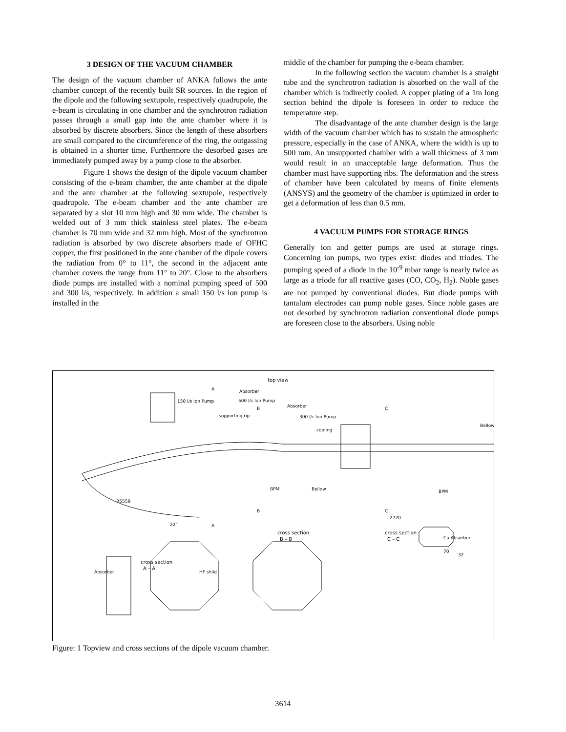3 DESIGN OF THE VACUUM CHAMBER
The design of the vacuum chamber of ANKA follows the ante chamber concept of the recently built SR sources. In the region of the dipole and the following sextupole, respectively quadrupole, the e-beam is circulating in one chamber and the synchrotron radiation passes through a small gap into the ante chamber where it is absorbed by discrete absorbers. Since the length of these absorbers are small compared to the circumference of the ring, the outgassing is obtained in a shorter time. Furthermore the desorbed gases are immediately pumped away by a pump close to the absorber.
Figure 1 shows the design of the dipole vacuum chamber consisting of the e-beam chamber, the ante chamber at the dipole and the ante chamber at the following sextupole, respectively quadrupole. The e-beam chamber and the ante chamber are separated by a slot 10 mm high and 30 mm wide. The chamber is welded out of 3 mm thick stainless steel plates. The e-beam chamber is 70 mm wide and 32 mm high. Most of the synchrotron radiation is absorbed by two discrete absorbers made of OFHC copper, the first positioned in the ante chamber of the dipole covers the radiation from 0° to 11°, the second in the adjacent ante chamber covers the range from 11° to 20°. Close to the absorbers diode pumps are installed with a nominal pumping speed of 500 and 300 l/s, respectively. In addition a small 150 l/s ion pump is installed in the
middle of the chamber for pumping the e-beam chamber.
In the following section the vacuum chamber is a straight tube and the synchrotron radiation is absorbed on the wall of the chamber which is indirectly cooled. A copper plating of a 1m long section behind the dipole is foreseen in order to reduce the temperature step.
The disadvantage of the ante chamber design is the large width of the vacuum chamber which has to sustain the atmospheric pressure, especially in the case of ANKA, where the width is up to 500 mm. An unsupported chamber with a wall thickness of 3 mm would result in an unacceptable large deformation. Thus the chamber must have supporting ribs. The deformation and the stress of chamber have been calculated by means of finite elements (ANSYS) and the geometry of the chamber is optimized in order to get a deformation of less than 0.5 mm.
4 VACUUM PUMPS FOR STORAGE RINGS
Generally ion and getter pumps are used at storage rings. Concerning ion pumps, two types exist: diodes and triodes. The pumping speed of a diode in the 10<sup>-9</sup> mbar range is nearly twice as large as a triode for all reactive gases (CO, CO<sub>2</sub>, H<sub>2</sub>). Noble gases are not pumped by conventional diodes. But diode pumps with tantalum electrodes can pump noble gases. Since noble gases are not desorbed by synchrotron radiation conventional diode pumps are foreseen close to the absorbers. Using noble
top view
150 l/s Ion Pump
supporting rip
Absorber
500 l/s Ion Pump
Absorber
300 l/s Ion Pump
cooling
Bellow
BPM
Bellow
BPM
R5559
22°
2720
cross section
B – B
cross section
C – C
Cu Absorber
32
70
cross section
A – A
Absorber
HF shild
A
B
C
B
C
A
Figure: 1 Topview and cross sections of the dipole vacuum chamber.
3614